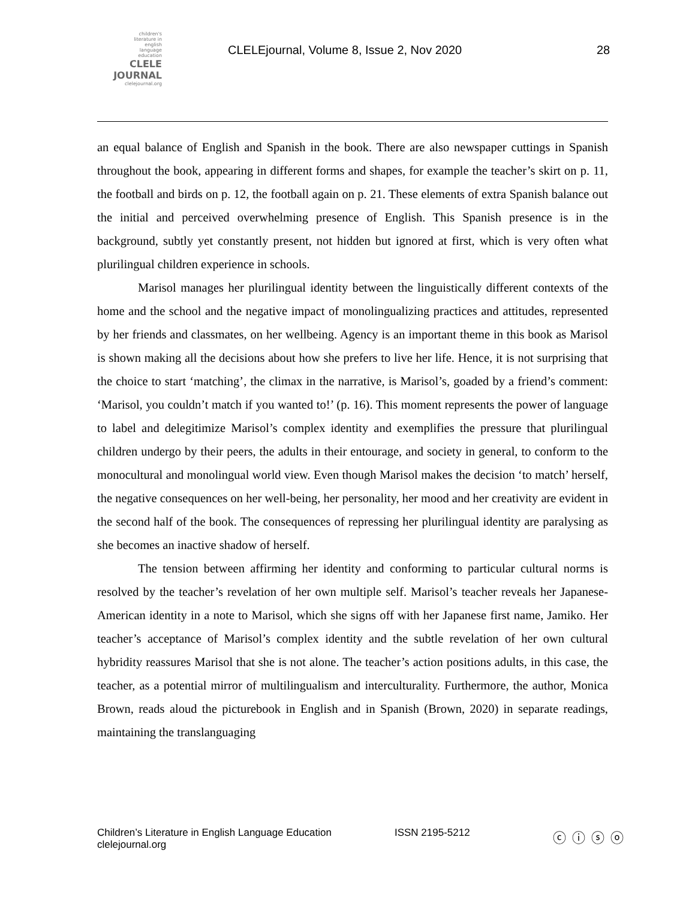children's
literature in
english
language
education
CLELE
JOURNAL
clelejournal.org
CLELEjournal, Volume 8, Issue 2, Nov 2020
28
an equal balance of English and Spanish in the book. There are also newspaper cuttings in Spanish throughout the book, appearing in different forms and shapes, for example the teacher’s skirt on p. 11, the football and birds on p. 12, the football again on p. 21. These elements of extra Spanish balance out the initial and perceived overwhelming presence of English. This Spanish presence is in the background, subtly yet constantly present, not hidden but ignored at first, which is very often what plurilingual children experience in schools.
Marisol manages her plurilingual identity between the linguistically different contexts of the home and the school and the negative impact of monolingualizing practices and attitudes, represented by her friends and classmates, on her wellbeing. Agency is an important theme in this book as Marisol is shown making all the decisions about how she prefers to live her life. Hence, it is not surprising that the choice to start ‘matching’, the climax in the narrative, is Marisol’s, goaded by a friend’s comment: ‘Marisol, you couldn’t match if you wanted to!’ (p. 16). This moment represents the power of language to label and delegitimize Marisol’s complex identity and exemplifies the pressure that plurilingual children undergo by their peers, the adults in their entourage, and society in general, to conform to the monocultural and monolingual world view. Even though Marisol makes the decision ‘to match’ herself, the negative consequences on her well-being, her personality, her mood and her creativity are evident in the second half of the book. The consequences of repressing her plurilingual identity are paralysing as she becomes an inactive shadow of herself.
The tension between affirming her identity and conforming to particular cultural norms is resolved by the teacher’s revelation of her own multiple self. Marisol’s teacher reveals her Japanese-American identity in a note to Marisol, which she signs off with her Japanese first name, Jamiko. Her teacher’s acceptance of Marisol’s complex identity and the subtle revelation of her own cultural hybridity reassures Marisol that she is not alone. The teacher’s action positions adults, in this case, the teacher, as a potential mirror of multilingualism and interculturality. Furthermore, the author, Monica Brown, reads aloud the picturebook in English and in Spanish (Brown, 2020) in separate readings, maintaining the translanguaging
Children’s Literature in English Language Education
clelejournal.org
ISSN 2195-5212
ⓒ ⓘ ⓢ ⓞ